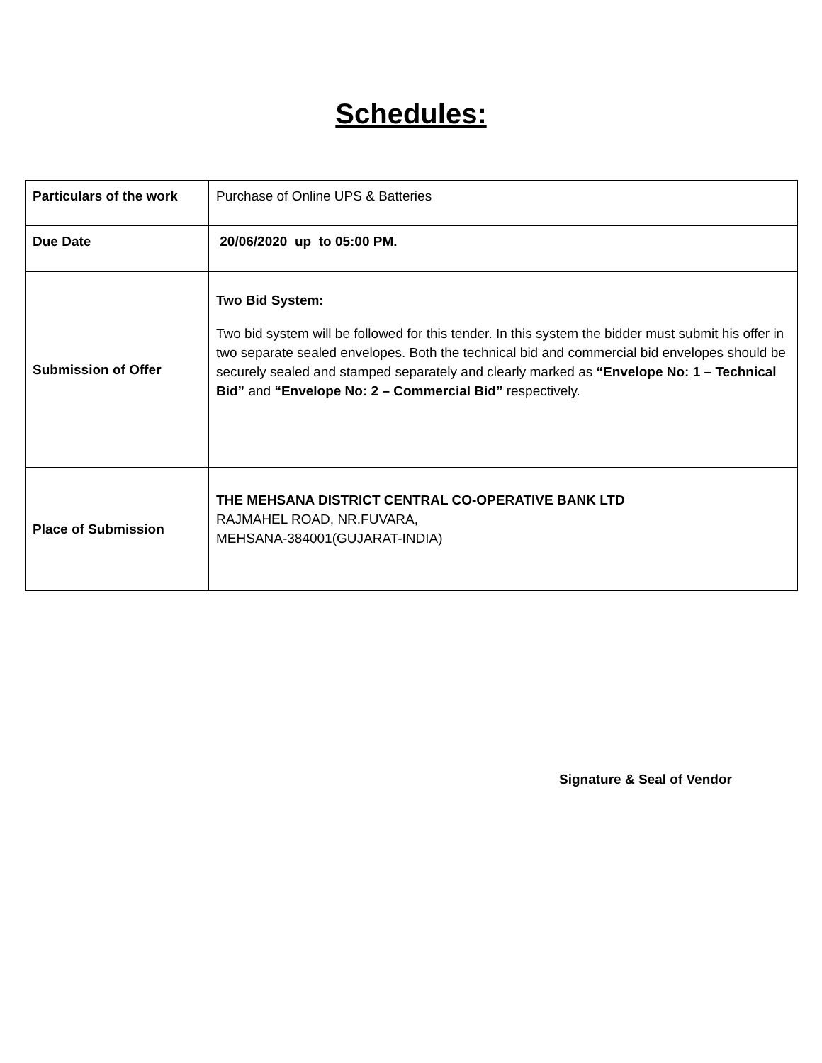Schedules:
| Particulars of the work | Purchase of Online UPS & Batteries |
| Due Date | 20/06/2020 up to 05:00 PM. |
| Submission of Offer | Two Bid System: Two bid system will be followed for this tender. In this system the bidder must submit his offer in two separate sealed envelopes. Both the technical bid and commercial bid envelopes should be securely sealed and stamped separately and clearly marked as “Envelope No: 1 – Technical Bid” and “Envelope No: 2 – Commercial Bid” respectively. |
| Place of Submission | THE MEHSANA DISTRICT CENTRAL CO-OPERATIVE BANK LTD RAJMAHEL ROAD, NR.FUVARA, MEHSANA-384001(GUJARAT-INDIA) |
Signature & Seal of Vendor